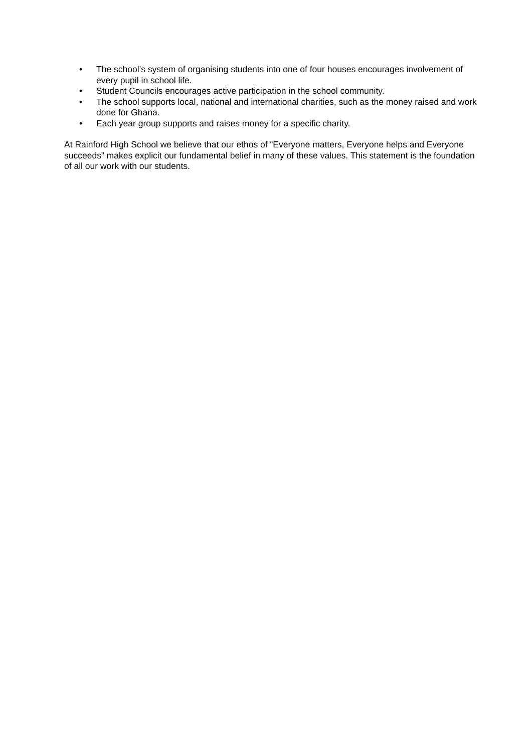• The school’s system of organising students into one of four houses encourages involvement of every pupil in school life.
• Student Councils encourages active participation in the school community.
• The school supports local, national and international charities, such as the money raised and work done for Ghana.
• Each year group supports and raises money for a specific charity.
At Rainford High School we believe that our ethos of “Everyone matters, Everyone helps and Everyone succeeds” makes explicit our fundamental belief in many of these values. This statement is the foundation of all our work with our students.